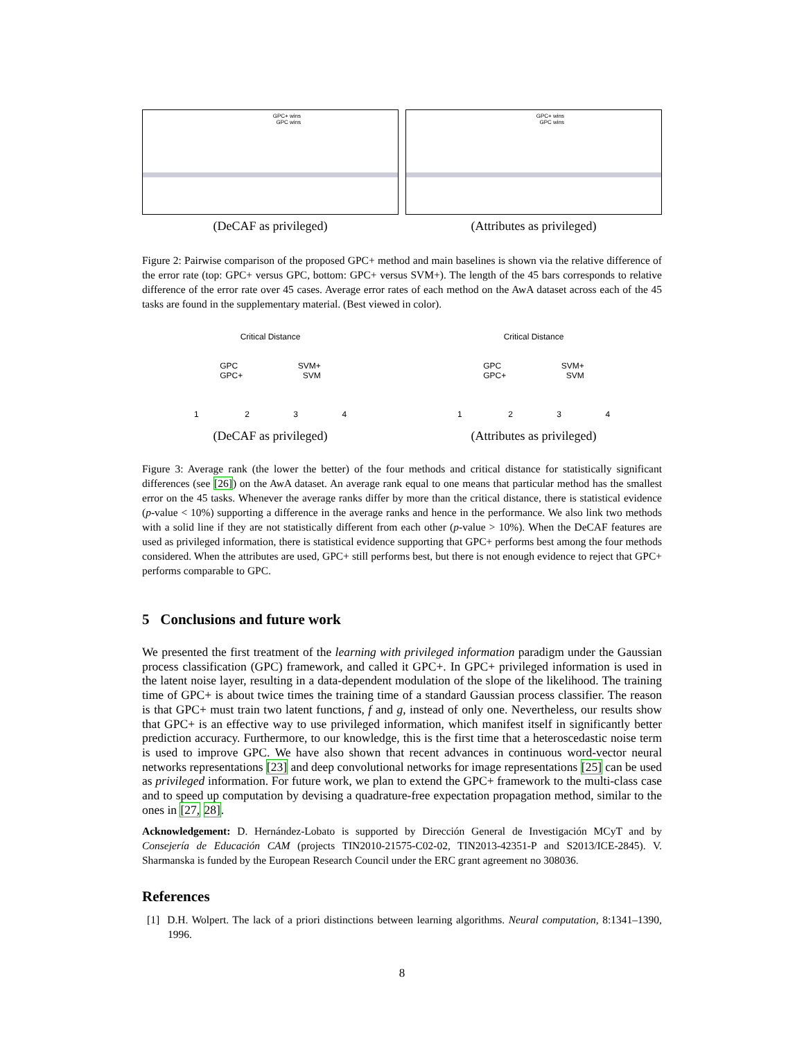GPC+ wins
GPC wins
(DeCAF as privileged)
GPC+ wins
GPC wins
(Attributes as privileged)
Figure 2: Pairwise comparison of the proposed GPC+ method and main baselines is shown via the relative difference of the error rate (top: GPC+ versus GPC, bottom: GPC+ versus SVM+). The length of the 45 bars corresponds to relative difference of the error rate over 45 cases. Average error rates of each method on the AwA dataset across each of the 45 tasks are found in the supplementary material. (Best viewed in color).
Critical Distance
GPC SVM+
GPC+ SVM
1 2 3 4
(DeCAF as privileged)
Critical Distance
GPC SVM+
GPC+ SVM
1 2 3 4
(Attributes as privileged)
Figure 3: Average rank (the lower the better) of the four methods and critical distance for statistically significant differences (see [26]) on the AwA dataset. An average rank equal to one means that particular method has the smallest error on the 45 tasks. Whenever the average ranks differ by more than the critical distance, there is statistical evidence (p-value < 10%) supporting a difference in the average ranks and hence in the performance. We also link two methods with a solid line if they are not statistically different from each other (p-value > 10%). When the DeCAF features are used as privileged information, there is statistical evidence supporting that GPC+ performs best among the four methods considered. When the attributes are used, GPC+ still performs best, but there is not enough evidence to reject that GPC+ performs comparable to GPC.
5 Conclusions and future work
We presented the first treatment of the learning with privileged information paradigm under the Gaussian process classification (GPC) framework, and called it GPC+. In GPC+ privileged information is used in the latent noise layer, resulting in a data-dependent modulation of the slope of the likelihood. The training time of GPC+ is about twice times the training time of a standard Gaussian process classifier. The reason is that GPC+ must train two latent functions, f and g, instead of only one. Nevertheless, our results show that GPC+ is an effective way to use privileged information, which manifest itself in significantly better prediction accuracy. Furthermore, to our knowledge, this is the first time that a heteroscedastic noise term is used to improve GPC. We have also shown that recent advances in continuous word-vector neural networks representations [23] and deep convolutional networks for image representations [25] can be used as privileged information. For future work, we plan to extend the GPC+ framework to the multi-class case and to speed up computation by devising a quadrature-free expectation propagation method, similar to the ones in [27, 28].
Acknowledgement: D. Hernández-Lobato is supported by Dirección General de Investigación MCyT and by Consejería de Educación CAM (projects TIN2010-21575-C02-02, TIN2013-42351-P and S2013/ICE-2845). V. Sharmanska is funded by the European Research Council under the ERC grant agreement no 308036.
References
[1] D.H. Wolpert. The lack of a priori distinctions between learning algorithms. Neural computation, 8:1341–1390, 1996.
8